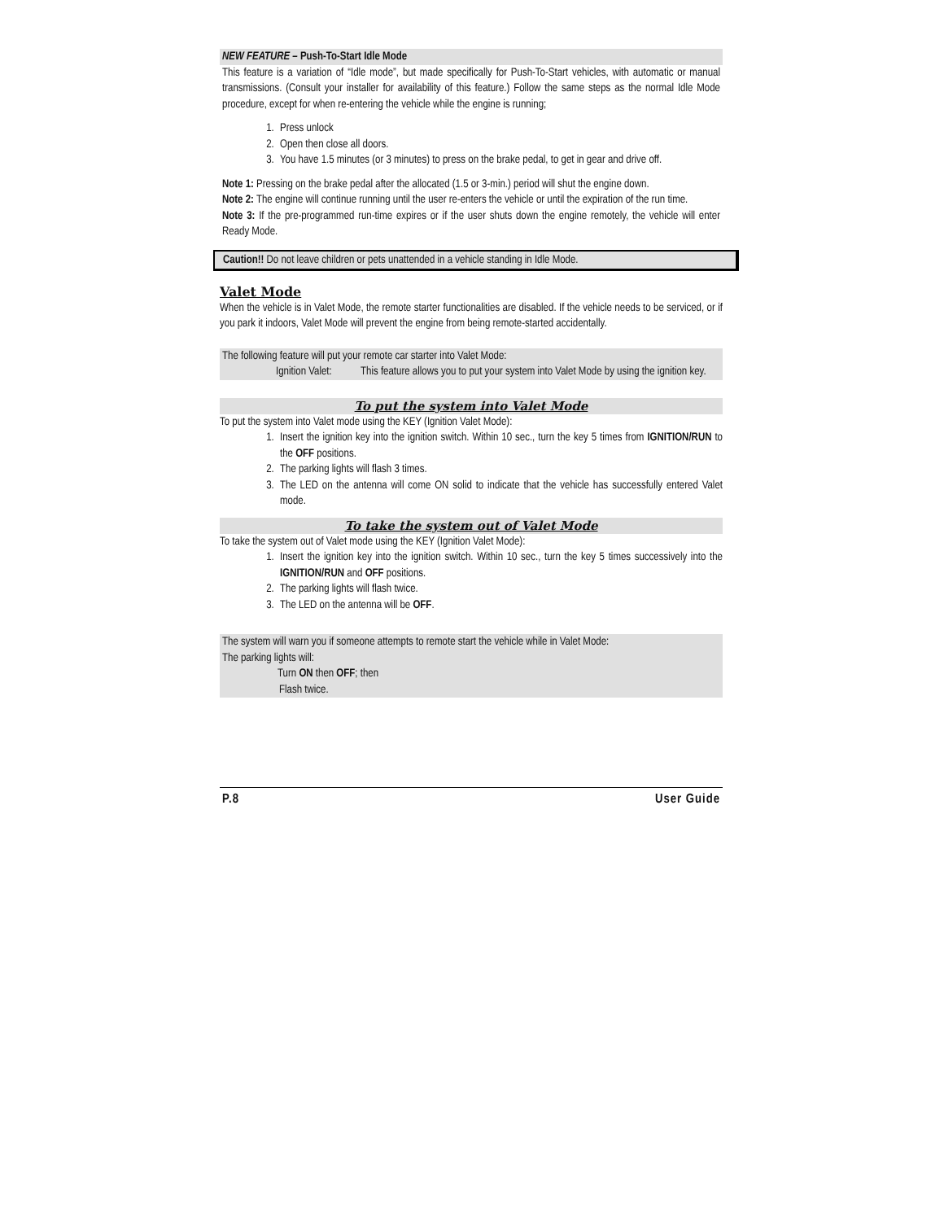NEW FEATURE – Push-To-Start Idle Mode
This feature is a variation of “Idle mode”, but made specifically for Push-To-Start vehicles, with automatic or manual transmissions. (Consult your installer for availability of this feature.) Follow the same steps as the normal Idle Mode procedure, except for when re-entering the vehicle while the engine is running;
1. Press unlock
2. Open then close all doors.
3. You have 1.5 minutes (or 3 minutes) to press on the brake pedal, to get in gear and drive off.
Note 1: Pressing on the brake pedal after the allocated (1.5 or 3-min.) period will shut the engine down.
Note 2: The engine will continue running until the user re-enters the vehicle or until the expiration of the run time.
Note 3: If the pre-programmed run-time expires or if the user shuts down the engine remotely, the vehicle will enter Ready Mode.
Caution!! Do not leave children or pets unattended in a vehicle standing in Idle Mode.
Valet Mode
When the vehicle is in Valet Mode, the remote starter functionalities are disabled. If the vehicle needs to be serviced, or if you park it indoors, Valet Mode will prevent the engine from being remote-started accidentally.
The following feature will put your remote car starter into Valet Mode:
Ignition Valet: This feature allows you to put your system into Valet Mode by using the ignition key.
To put the system into Valet Mode
To put the system into Valet mode using the KEY (Ignition Valet Mode):
1. Insert the ignition key into the ignition switch. Within 10 sec., turn the key 5 times from IGNITION/RUN to the OFF positions.
2. The parking lights will flash 3 times.
3. The LED on the antenna will come ON solid to indicate that the vehicle has successfully entered Valet mode.
To take the system out of Valet Mode
To take the system out of Valet mode using the KEY (Ignition Valet Mode):
1. Insert the ignition key into the ignition switch. Within 10 sec., turn the key 5 times successively into the IGNITION/RUN and OFF positions.
2. The parking lights will flash twice.
3. The LED on the antenna will be OFF.
The system will warn you if someone attempts to remote start the vehicle while in Valet Mode:
The parking lights will:
Turn ON then OFF; then
Flash twice.
P.8 User Guide